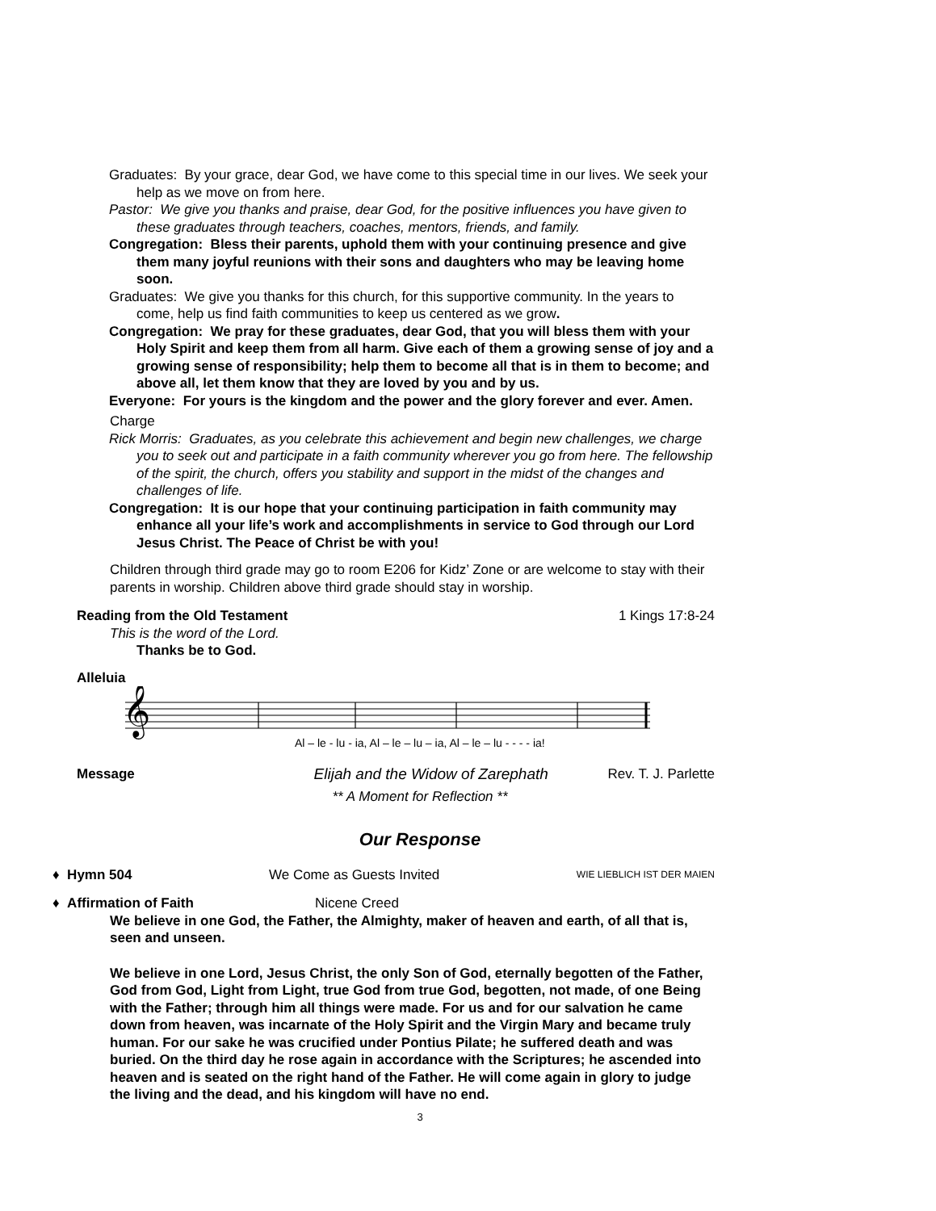Graduates: By your grace, dear God, we have come to this special time in our lives. We seek your help as we move on from here.
Pastor: We give you thanks and praise, dear God, for the positive influences you have given to these graduates through teachers, coaches, mentors, friends, and family.
Congregation: Bless their parents, uphold them with your continuing presence and give them many joyful reunions with their sons and daughters who may be leaving home soon.
Graduates: We give you thanks for this church, for this supportive community. In the years to come, help us find faith communities to keep us centered as we grow.
Congregation: We pray for these graduates, dear God, that you will bless them with your Holy Spirit and keep them from all harm. Give each of them a growing sense of joy and a growing sense of responsibility; help them to become all that is in them to become; and above all, let them know that they are loved by you and by us.
Everyone: For yours is the kingdom and the power and the glory forever and ever. Amen.
Charge
Rick Morris: Graduates, as you celebrate this achievement and begin new challenges, we charge you to seek out and participate in a faith community wherever you go from here. The fellowship of the spirit, the church, offers you stability and support in the midst of the changes and challenges of life.
Congregation: It is our hope that your continuing participation in faith community may enhance all your life’s work and accomplishments in service to God through our Lord Jesus Christ. The Peace of Christ be with you!
Children through third grade may go to room E206 for Kidz’ Zone or are welcome to stay with their parents in worship. Children above third grade should stay in worship.
Reading from the Old Testament 1 Kings 17:8-24
This is the word of the Lord.
Thanks be to God.
Alleluia
𝄞
Al – le - lu - ia, Al – le – lu – ia, Al – le – lu - - - - ia!
Message Elijah and the Widow of Zarephath Rev. T. J. Parlette
** A Moment for Reflection **
Our Response
♦ Hymn 504 We Come as Guests Invited WIE LIEBLICH IST DER MAIEN
♦ Affirmation of Faith Nicene Creed
We believe in one God, the Father, the Almighty, maker of heaven and earth, of all that is, seen and unseen.
We believe in one Lord, Jesus Christ, the only Son of God, eternally begotten of the Father, God from God, Light from Light, true God from true God, begotten, not made, of one Being with the Father; through him all things were made. For us and for our salvation he came down from heaven, was incarnate of the Holy Spirit and the Virgin Mary and became truly human. For our sake he was crucified under Pontius Pilate; he suffered death and was buried. On the third day he rose again in accordance with the Scriptures; he ascended into heaven and is seated on the right hand of the Father. He will come again in glory to judge the living and the dead, and his kingdom will have no end.
3